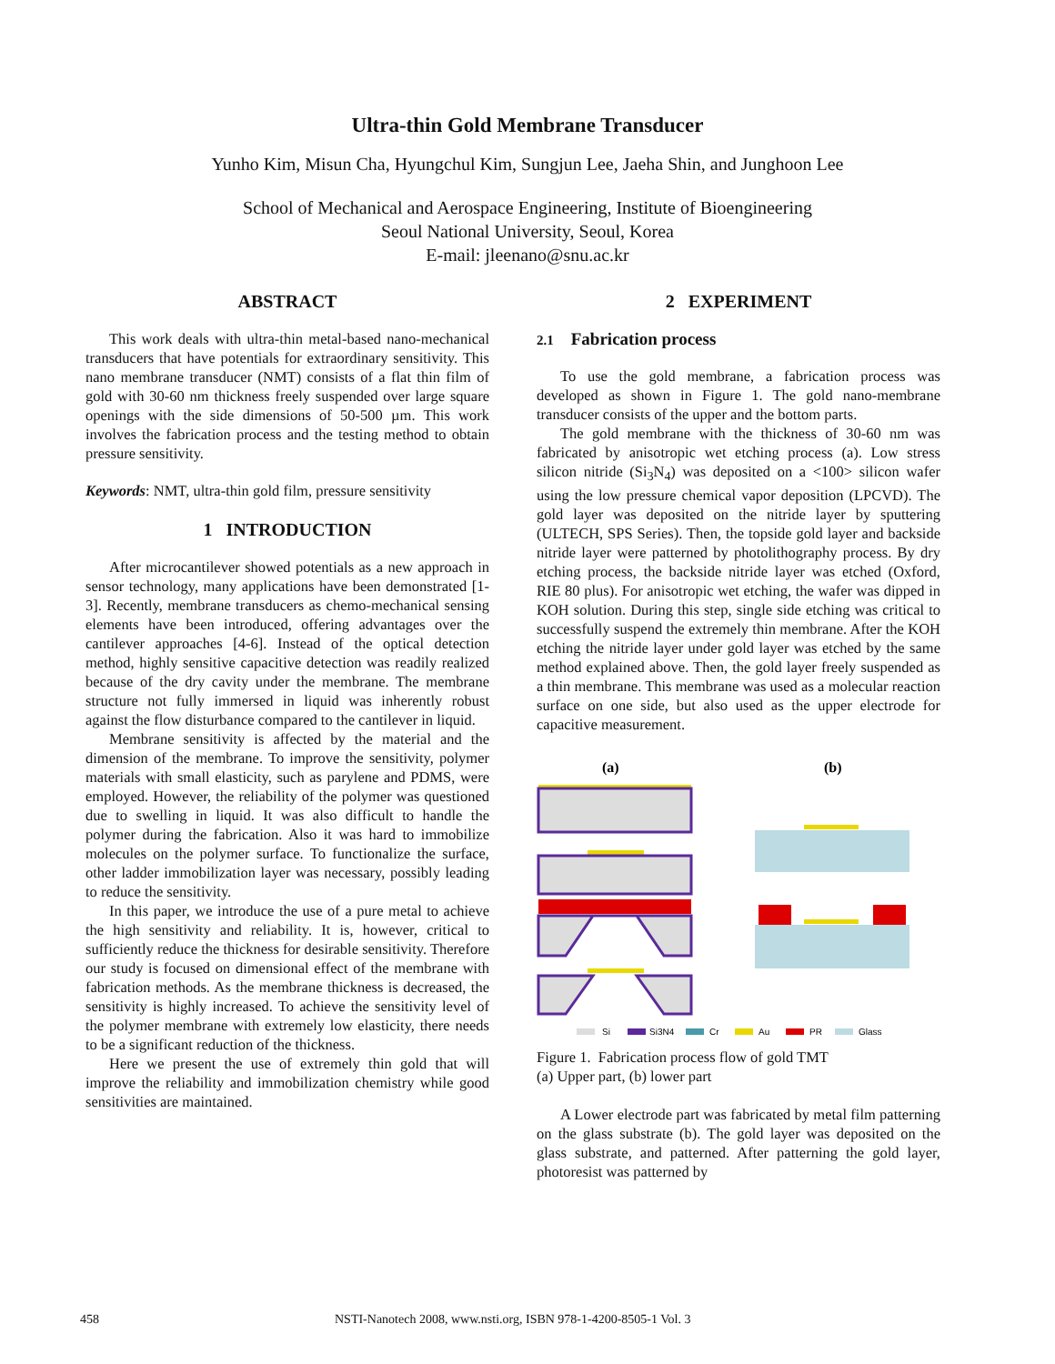Ultra-thin Gold Membrane Transducer
Yunho Kim, Misun Cha, Hyungchul Kim, Sungjun Lee, Jaeha Shin, and Junghoon Lee
School of Mechanical and Aerospace Engineering, Institute of Bioengineering
Seoul National University, Seoul, Korea
E-mail: jleenano@snu.ac.kr
ABSTRACT
This work deals with ultra-thin metal-based nano-mechanical transducers that have potentials for extraordinary sensitivity. This nano membrane transducer (NMT) consists of a flat thin film of gold with 30-60 nm thickness freely suspended over large square openings with the side dimensions of 50-500 µm. This work involves the fabrication process and the testing method to obtain pressure sensitivity.
Keywords: NMT, ultra-thin gold film, pressure sensitivity
1 INTRODUCTION
After microcantilever showed potentials as a new approach in sensor technology, many applications have been demonstrated [1-3]. Recently, membrane transducers as chemo-mechanical sensing elements have been introduced, offering advantages over the cantilever approaches [4-6]. Instead of the optical detection method, highly sensitive capacitive detection was readily realized because of the dry cavity under the membrane. The membrane structure not fully immersed in liquid was inherently robust against the flow disturbance compared to the cantilever in liquid.
Membrane sensitivity is affected by the material and the dimension of the membrane. To improve the sensitivity, polymer materials with small elasticity, such as parylene and PDMS, were employed. However, the reliability of the polymer was questioned due to swelling in liquid. It was also difficult to handle the polymer during the fabrication. Also it was hard to immobilize molecules on the polymer surface. To functionalize the surface, other ladder immobilization layer was necessary, possibly leading to reduce the sensitivity.
In this paper, we introduce the use of a pure metal to achieve the high sensitivity and reliability. It is, however, critical to sufficiently reduce the thickness for desirable sensitivity. Therefore our study is focused on dimensional effect of the membrane with fabrication methods. As the membrane thickness is decreased, the sensitivity is highly increased. To achieve the sensitivity level of the polymer membrane with extremely low elasticity, there needs to be a significant reduction of the thickness.
Here we present the use of extremely thin gold that will improve the reliability and immobilization chemistry while good sensitivities are maintained.
2 EXPERIMENT
2.1 Fabrication process
To use the gold membrane, a fabrication process was developed as shown in Figure 1. The gold nano-membrane transducer consists of the upper and the bottom parts.
The gold membrane with the thickness of 30-60 nm was fabricated by anisotropic wet etching process (a). Low stress silicon nitride (Si<sub>3</sub>N<sub>4</sub>) was deposited on a <100> silicon wafer using the low pressure chemical vapor deposition (LPCVD). The gold layer was deposited on the nitride layer by sputtering (ULTECH, SPS Series). Then, the topside gold layer and backside nitride layer were patterned by photolithography process. By dry etching process, the backside nitride layer was etched (Oxford, RIE 80 plus). For anisotropic wet etching, the wafer was dipped in KOH solution. During this step, single side etching was critical to successfully suspend the extremely thin membrane. After the KOH etching the nitride layer under gold layer was etched by the same method explained above. Then, the gold layer freely suspended as a thin membrane. This membrane was used as a molecular reaction surface on one side, but also used as the upper electrode for capacitive measurement.
(a)
(b)
Si
Si3N4
Cr
Au
PR
Glass
Figure 1. Fabrication process flow of gold TMT
(a) Upper part, (b) lower part
A Lower electrode part was fabricated by metal film patterning on the glass substrate (b). The gold layer was deposited on the glass substrate, and patterned. After patterning the gold layer, photoresist was patterned by
458 NSTI-Nanotech 2008, www.nsti.org, ISBN 978-1-4200-8505-1 Vol. 3